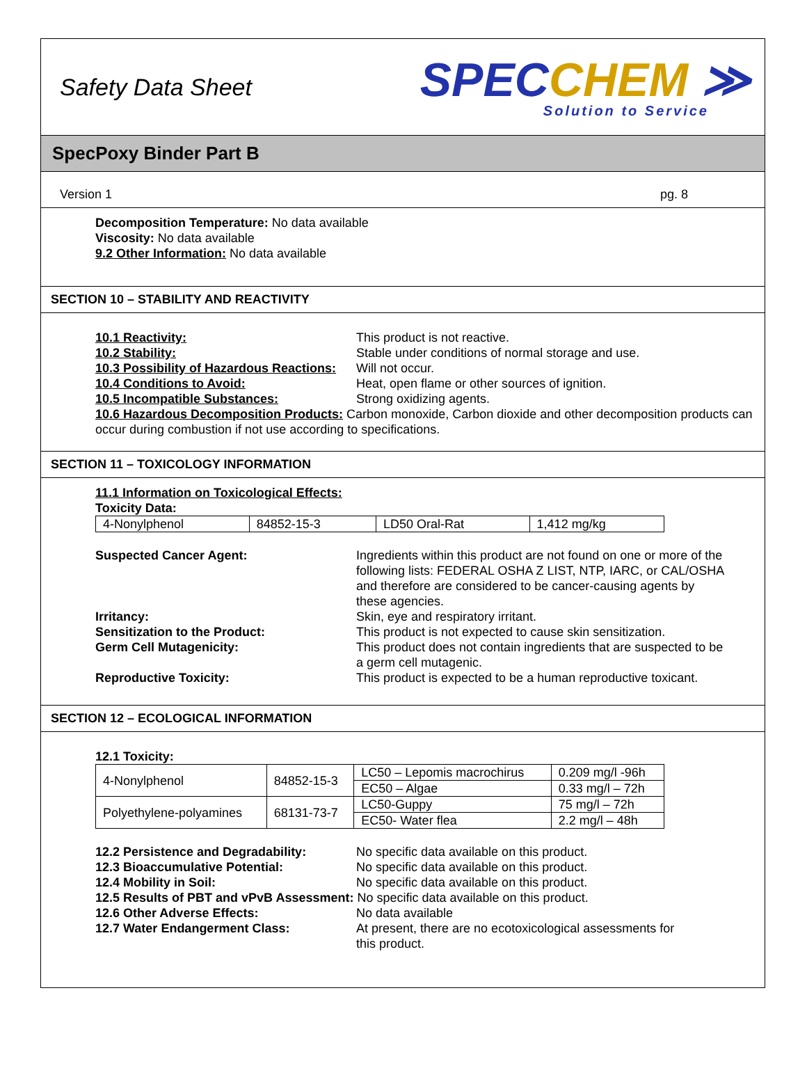Safety Data Sheet
SPECCHEM ≫
Solution to Service
SpecPoxy Binder Part B
Version 1 pg. 8
Decomposition Temperature: No data available
Viscosity: No data available
9.2 Other Information: No data available
SECTION 10 – STABILITY AND REACTIVITY
10.1 Reactivity: This product is not reactive.
10.2 Stability: Stable under conditions of normal storage and use.
10.3 Possibility of Hazardous Reactions: Will not occur.
10.4 Conditions to Avoid: Heat, open flame or other sources of ignition.
10.5 Incompatible Substances: Strong oxidizing agents.
10.6 Hazardous Decomposition Products: Carbon monoxide, Carbon dioxide and other decomposition products can occur during combustion if not use according to specifications.
SECTION 11 – TOXICOLOGY INFORMATION
11.1 Information on Toxicological Effects:
Toxicity Data:
| 4-Nonylphenol | 84852-15-3 | LD50 Oral-Rat | 1,412 mg/kg |
Suspected Cancer Agent: Ingredients within this product are not found on one or more of the following lists: FEDERAL OSHA Z LIST, NTP, IARC, or CAL/OSHA and therefore are considered to be cancer-causing agents by these agencies.
Irritancy: Skin, eye and respiratory irritant.
Sensitization to the Product: This product is not expected to cause skin sensitization.
Germ Cell Mutagenicity: This product does not contain ingredients that are suspected to be a germ cell mutagenic.
Reproductive Toxicity: This product is expected to be a human reproductive toxicant.
SECTION 12 – ECOLOGICAL INFORMATION
12.1 Toxicity:
| 4-Nonylphenol | 84852-15-3 | LC50 – Lepomis macrochirus | 0.209 mg/l -96h |
| | | EC50 – Algae | 0.33 mg/l – 72h |
| Polyethylene-polyamines | 68131-73-7 | LC50-Guppy | 75 mg/l – 72h |
| | | EC50- Water flea | 2.2 mg/l – 48h |
12.2 Persistence and Degradability: No specific data available on this product.
12.3 Bioaccumulative Potential: No specific data available on this product.
12.4 Mobility in Soil: No specific data available on this product.
12.5 Results of PBT and vPvB Assessment: No specific data available on this product.
12.6 Other Adverse Effects: No data available
12.7 Water Endangerment Class: At present, there are no ecotoxicological assessments for this product.